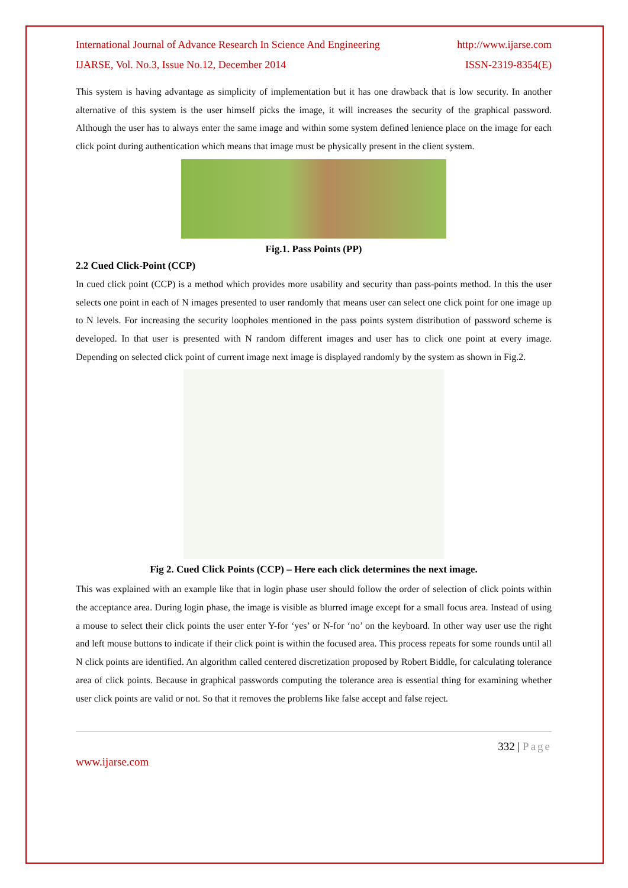International Journal of Advance Research In Science And Engineering http://www.ijarse.com
IJARSE, Vol. No.3, Issue No.12, December 2014 ISSN-2319-8354(E)
This system is having advantage as simplicity of implementation but it has one drawback that is low security. In another alternative of this system is the user himself picks the image, it will increases the security of the graphical password. Although the user has to always enter the same image and within some system defined lenience place on the image for each click point during authentication which means that image must be physically present in the client system.
Fig.1. Pass Points (PP)
2.2 Cued Click-Point (CCP)
In cued click point (CCP) is a method which provides more usability and security than pass-points method. In this the user selects one point in each of N images presented to user randomly that means user can select one click point for one image up to N levels. For increasing the security loopholes mentioned in the pass points system distribution of password scheme is developed. In that user is presented with N random different images and user has to click one point at every image. Depending on selected click point of current image next image is displayed randomly by the system as shown in Fig.2.
Fig 2. Cued Click Points (CCP) – Here each click determines the next image.
This was explained with an example like that in login phase user should follow the order of selection of click points within the acceptance area. During login phase, the image is visible as blurred image except for a small focus area. Instead of using a mouse to select their click points the user enter Y-for ‘yes’ or N-for ‘no’ on the keyboard. In other way user use the right and left mouse buttons to indicate if their click point is within the focused area. This process repeats for some rounds until all N click points are identified. An algorithm called centered discretization proposed by Robert Biddle, for calculating tolerance area of click points. Because in graphical passwords computing the tolerance area is essential thing for examining whether user click points are valid or not. So that it removes the problems like false accept and false reject.
332 | Page
www.ijarse.com